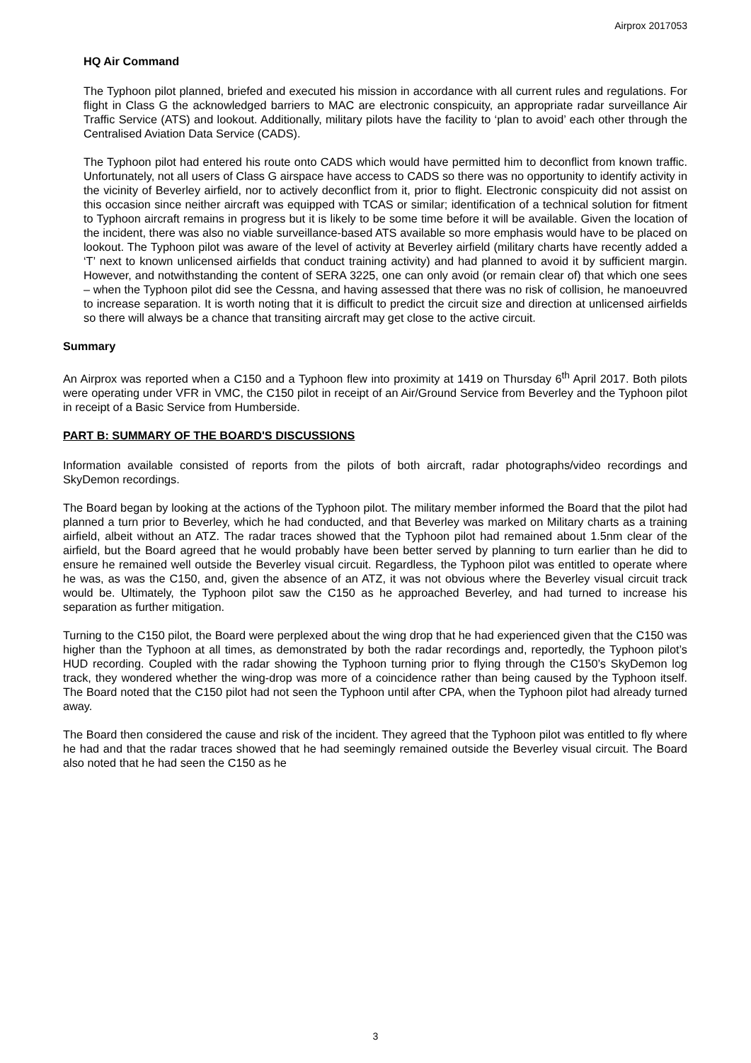Airprox 2017053
HQ Air Command
The Typhoon pilot planned, briefed and executed his mission in accordance with all current rules and regulations. For flight in Class G the acknowledged barriers to MAC are electronic conspicuity, an appropriate radar surveillance Air Traffic Service (ATS) and lookout. Additionally, military pilots have the facility to ‘plan to avoid’ each other through the Centralised Aviation Data Service (CADS).
The Typhoon pilot had entered his route onto CADS which would have permitted him to deconflict from known traffic. Unfortunately, not all users of Class G airspace have access to CADS so there was no opportunity to identify activity in the vicinity of Beverley airfield, nor to actively deconflict from it, prior to flight. Electronic conspicuity did not assist on this occasion since neither aircraft was equipped with TCAS or similar; identification of a technical solution for fitment to Typhoon aircraft remains in progress but it is likely to be some time before it will be available. Given the location of the incident, there was also no viable surveillance-based ATS available so more emphasis would have to be placed on lookout. The Typhoon pilot was aware of the level of activity at Beverley airfield (military charts have recently added a ‘T’ next to known unlicensed airfields that conduct training activity) and had planned to avoid it by sufficient margin. However, and notwithstanding the content of SERA 3225, one can only avoid (or remain clear of) that which one sees – when the Typhoon pilot did see the Cessna, and having assessed that there was no risk of collision, he manoeuvred to increase separation. It is worth noting that it is difficult to predict the circuit size and direction at unlicensed airfields so there will always be a chance that transiting aircraft may get close to the active circuit.
Summary
An Airprox was reported when a C150 and a Typhoon flew into proximity at 1419 on Thursday 6<sup>th</sup> April 2017. Both pilots were operating under VFR in VMC, the C150 pilot in receipt of an Air/Ground Service from Beverley and the Typhoon pilot in receipt of a Basic Service from Humberside.
PART B: SUMMARY OF THE BOARD'S DISCUSSIONS
Information available consisted of reports from the pilots of both aircraft, radar photographs/video recordings and SkyDemon recordings.
The Board began by looking at the actions of the Typhoon pilot. The military member informed the Board that the pilot had planned a turn prior to Beverley, which he had conducted, and that Beverley was marked on Military charts as a training airfield, albeit without an ATZ. The radar traces showed that the Typhoon pilot had remained about 1.5nm clear of the airfield, but the Board agreed that he would probably have been better served by planning to turn earlier than he did to ensure he remained well outside the Beverley visual circuit. Regardless, the Typhoon pilot was entitled to operate where he was, as was the C150, and, given the absence of an ATZ, it was not obvious where the Beverley visual circuit track would be. Ultimately, the Typhoon pilot saw the C150 as he approached Beverley, and had turned to increase his separation as further mitigation.
Turning to the C150 pilot, the Board were perplexed about the wing drop that he had experienced given that the C150 was higher than the Typhoon at all times, as demonstrated by both the radar recordings and, reportedly, the Typhoon pilot’s HUD recording. Coupled with the radar showing the Typhoon turning prior to flying through the C150’s SkyDemon log track, they wondered whether the wing-drop was more of a coincidence rather than being caused by the Typhoon itself. The Board noted that the C150 pilot had not seen the Typhoon until after CPA, when the Typhoon pilot had already turned away.
The Board then considered the cause and risk of the incident. They agreed that the Typhoon pilot was entitled to fly where he had and that the radar traces showed that he had seemingly remained outside the Beverley visual circuit. The Board also noted that he had seen the C150 as he
3